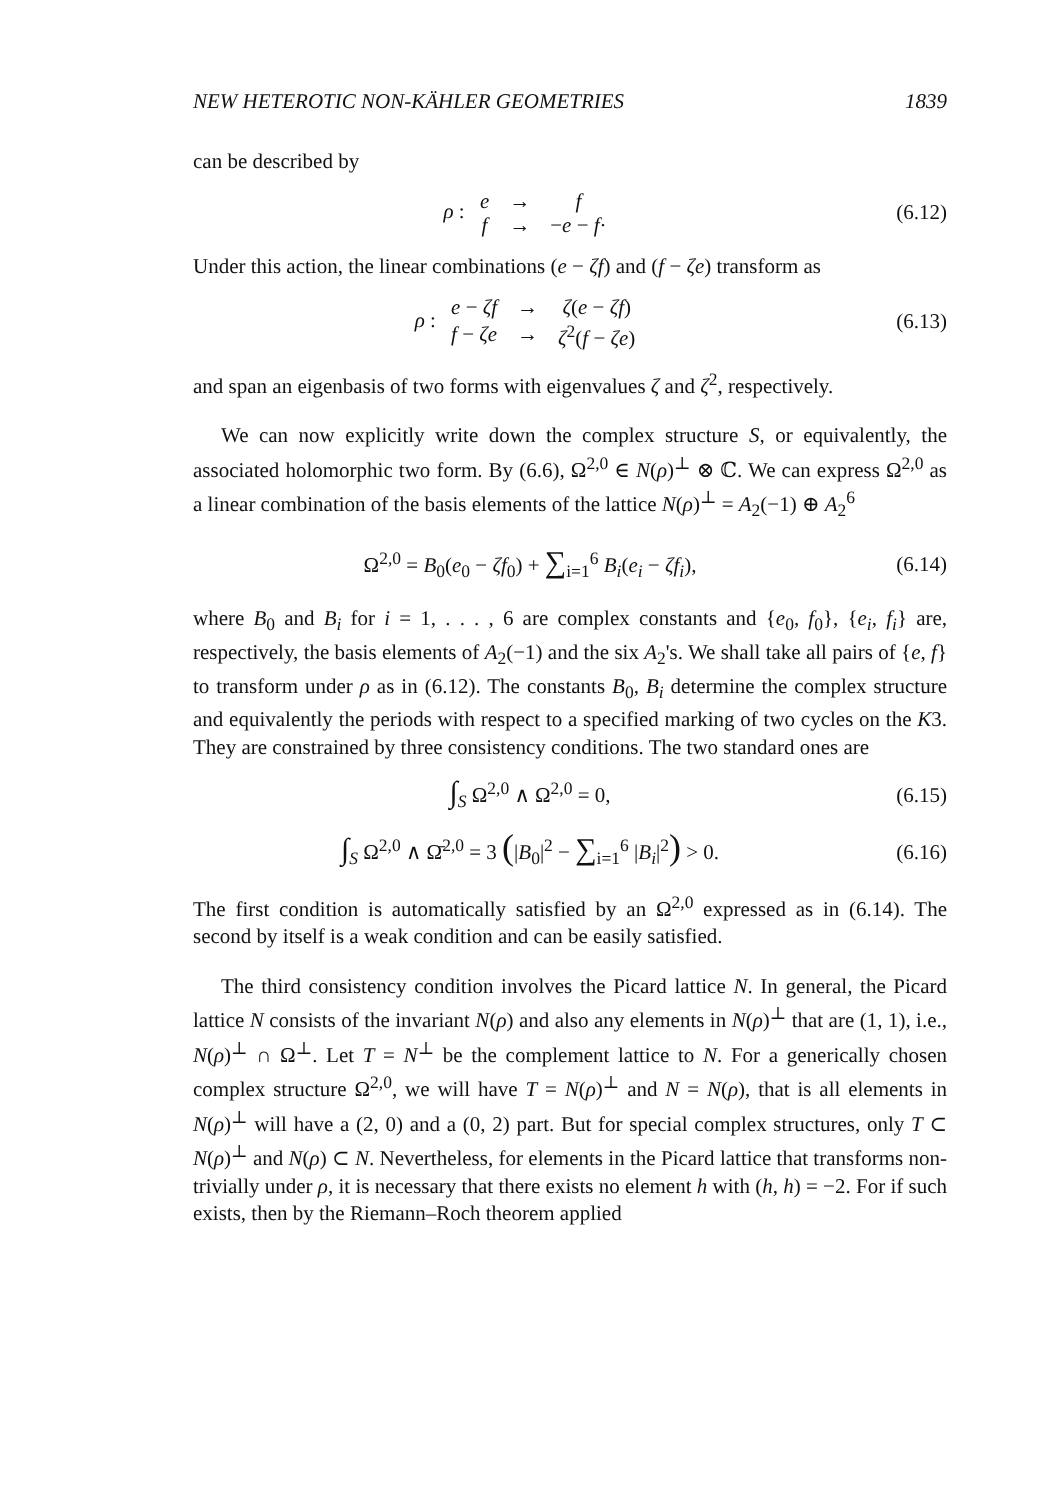NEW HETEROTIC NON-KÄHLER GEOMETRIES 1839
can be described by
ρ :
| e | → | f |
| f | → | − e − f · |
(6.12)
Under this action, the linear combinations (e − ζf) and (f − ζe) transform as
ρ :
| e − ζf | → | ζ ( e − ζf ) |
| f − ζe | → | ζ<sup>2</sup>( f − ζe ) |
(6.13)
and span an eigenbasis of two forms with eigenvalues ζ and ζ<sup>2</sup>, respectively.
We can now explicitly write down the complex structure S, or equivalently, the associated holomorphic two form. By (6.6), Ω<sup>2,0</sup> ∈ N(ρ)<sup>⊥</sup> ⊗ ℂ. We can express Ω<sup>2,0</sup> as a linear combination of the basis elements of the lattice N(ρ)<sup>⊥</sup> = A<sub>2</sub>(−1) ⊕ A<sub>2</sub><sup>6</sup>
Ω<sup>2,0</sup> = B<sub>0</sub>(e<sub>0</sub> − ζf<sub>0</sub>) + ∑<sub>i=1</sub><sup>6</sup> B<sub>i</sub>(e<sub>i</sub> − ζf<sub>i</sub>),
(6.14)
where B<sub>0</sub> and B<sub>i</sub> for i = 1, . . . , 6 are complex constants and {e<sub>0</sub>, f<sub>0</sub>}, {e<sub>i</sub>, f<sub>i</sub>} are, respectively, the basis elements of A<sub>2</sub>(−1) and the six A<sub>2</sub>'s. We shall take all pairs of {e, f} to transform under ρ as in (6.12). The constants B<sub>0</sub>, B<sub>i</sub> determine the complex structure and equivalently the periods with respect to a specified marking of two cycles on the K3. They are constrained by three consistency conditions. The two standard ones are
∫<sub>S</sub> Ω<sup>2,0</sup> ∧ Ω<sup>2,0</sup> = 0, (6.15)
∫<sub>S</sub> Ω<sup>2,0</sup> ∧ Ω̄<sup>2,0</sup> = 3 (|B<sub>0</sub>|<sup>2</sup> − ∑<sub>i=1</sub><sup>6</sup> |B<sub>i</sub>|<sup>2</sup>) > 0.
(6.16)
The first condition is automatically satisfied by an Ω<sup>2,0</sup> expressed as in (6.14). The second by itself is a weak condition and can be easily satisfied.
The third consistency condition involves the Picard lattice N. In general, the Picard lattice N consists of the invariant N(ρ) and also any elements in N(ρ)<sup>⊥</sup> that are (1, 1), i.e., N(ρ)<sup>⊥</sup> ∩ Ω<sup>⊥</sup>. Let T = N<sup>⊥</sup> be the complement lattice to N. For a generically chosen complex structure Ω<sup>2,0</sup>, we will have T = N(ρ)<sup>⊥</sup> and N = N(ρ), that is all elements in N(ρ)<sup>⊥</sup> will have a (2, 0) and a (0, 2) part. But for special complex structures, only T ⊂ N(ρ)<sup>⊥</sup> and N(ρ) ⊂ N. Nevertheless, for elements in the Picard lattice that transforms non-trivially under ρ, it is necessary that there exists no element h with (h, h) = −2. For if such exists, then by the Riemann–Roch theorem applied